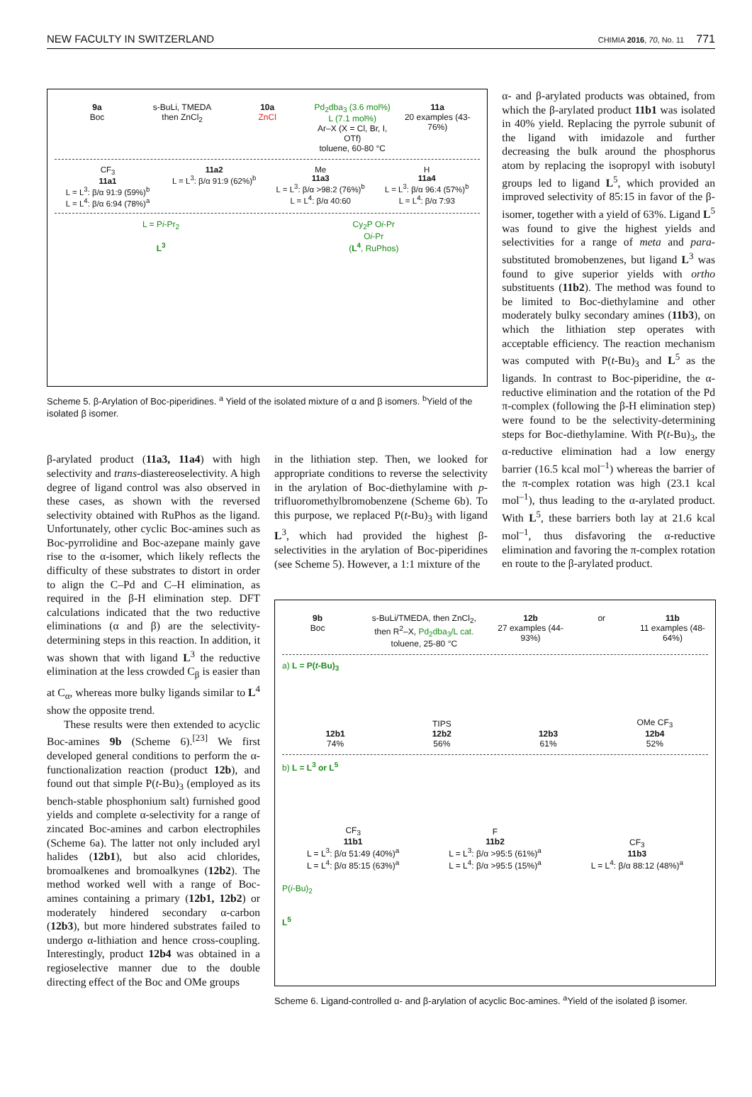NEW FACULTY IN SWITZERLAND CHIMIA 2016, 70, No. 11 771
9a
Boc
s-BuLi, TMEDA
then ZnCl<sub>2</sub>
10a
ZnCl
Pd<sub>2</sub>dba<sub>3</sub> (3.6 mol%)
L (7.1 mol%)
Ar–X (X = Cl, Br, I, OTf)
toluene, 60-80 °C
11a
20 examples (43-76%)
CF<sub>3</sub>
11a1
L = L<sup>3</sup>: β/α 91:9 (59%)<sup>b</sup>
L = L<sup>4</sup>: β/α 6:94 (78%)<sup>a</sup>
11a2
L = L<sup>3</sup>: β/α 91:9 (62%)<sup>b</sup>
Me
11a3
L = L<sup>3</sup>: β/α >98:2 (76%)<sup>b</sup>
L = L<sup>4</sup>: β/α 40:60
H
11a4
L = L<sup>3</sup>: β/α 96:4 (57%)<sup>b</sup>
L = L<sup>4</sup>: β/α 7:93
L = Pi-Pr<sub>2</sub>
L<sup>3</sup>
Cy<sub>2</sub>P Oi-Pr
Oi-Pr
(L<sup>4</sup>, RuPhos)
Scheme 5. β-Arylation of Boc-piperidines. <sup>a</sup> Yield of the isolated mixture of α and β isomers. <sup>b</sup>Yield of the isolated β isomer.
β-arylated product (11a3, 11a4) with high selectivity and trans-diastereoselectivity. A high degree of ligand control was also observed in these cases, as shown with the reversed selectivity obtained with RuPhos as the ligand. Unfortunately, other cyclic Boc-amines such as Boc-pyrrolidine and Boc-azepane mainly gave rise to the α-isomer, which likely reflects the difficulty of these substrates to distort in order to align the C–Pd and C–H elimination, as required in the β-H elimination step. DFT calculations indicated that the two reductive eliminations (α and β) are the selectivity-determining steps in this reaction. In addition, it was shown that with ligand L<sup>3</sup> the reductive elimination at the less crowded C<sub>β</sub> is easier than at C<sub>α</sub>, whereas more bulky ligands similar to L<sup>4</sup> show the opposite trend.
These results were then extended to acyclic Boc-amines 9b (Scheme 6).<sup>[23]</sup> We first developed general conditions to perform the α-functionalization reaction (product 12b), and found out that simple P(t-Bu)<sub>3</sub> (employed as its bench-stable phosphonium salt) furnished good yields and complete α-selectivity for a range of zincated Boc-amines and carbon electrophiles (Scheme 6a). The latter not only included aryl halides (12b1), but also acid chlorides, bromoalkenes and bromoalkynes (12b2). The method worked well with a range of Boc-amines containing a primary (12b1, 12b2) or moderately hindered secondary α-carbon (12b3), but more hindered substrates failed to undergo α-lithiation and hence cross-coupling. Interestingly, product 12b4 was obtained in a regioselective manner due to the double directing effect of the Boc and OMe groups
in the lithiation step. Then, we looked for appropriate conditions to reverse the selectivity in the arylation of Boc-diethylamine with p-trifluoromethylbromobenzene (Scheme 6b). To this purpose, we replaced P(t-Bu)<sub>3</sub> with ligand L<sup>3</sup>, which had provided the highest β-selectivities in the arylation of Boc-piperidines (see Scheme 5). However, a 1:1 mixture of the
α- and β-arylated products was obtained, from which the β-arylated product 11b1 was isolated in 40% yield. Replacing the pyrrole subunit of the ligand with imidazole and further decreasing the bulk around the phosphorus atom by replacing the isopropyl with isobutyl groups led to ligand L<sup>5</sup>, which provided an improved selectivity of 85:15 in favor of the β-isomer, together with a yield of 63%. Ligand L<sup>5</sup> was found to give the highest yields and selectivities for a range of meta and para-substituted bromobenzenes, but ligand L<sup>3</sup> was found to give superior yields with ortho substituents (11b2). The method was found to be limited to Boc-diethylamine and other moderately bulky secondary amines (11b3), on which the lithiation step operates with acceptable efficiency. The reaction mechanism was computed with P(t-Bu)<sub>3</sub> and L<sup>5</sup> as the ligands. In contrast to Boc-piperidine, the α-reductive elimination and the rotation of the Pd π-complex (following the β-H elimination step) were found to be the selectivity-determining steps for Boc-diethylamine. With P(t-Bu)<sub>3</sub>, the α-reductive elimination had a low energy barrier (16.5 kcal mol<sup>–1</sup>) whereas the barrier of the π-complex rotation was high (23.1 kcal mol<sup>–1</sup>), thus leading to the α-arylated product. With L<sup>5</sup>, these barriers both lay at 21.6 kcal mol<sup>–1</sup>, thus disfavoring the α-reductive elimination and favoring the π-complex rotation en route to the β-arylated product.
9b
Boc
s-BuLi/TMEDA, then ZnCl<sub>2</sub>,
then R<sup>2</sup>–X, Pd<sub>2</sub>dba<sub>3</sub>/L cat.
toluene, 25-80 °C
12b
27 examples (44-93%)
or 11b
11 examples (48-64%)
a) L = P(t-Bu)<sub>3</sub>
12b1
74%
TIPS
12b2
56%
12b3
61%
OMe CF<sub>3</sub>
12b4
52%
b) L = L<sup>3</sup> or L<sup>5</sup>
CF<sub>3</sub>
11b1
L = L<sup>3</sup>: β/α 51:49 (40%)<sup>a</sup>
L = L<sup>4</sup>: β/α 85:15 (63%)<sup>a</sup>
F
11b2
L = L<sup>3</sup>: β/α >95:5 (61%)<sup>a</sup>
L = L<sup>4</sup>: β/α >95:5 (15%)<sup>a</sup>
CF<sub>3</sub>
11b3
L = L<sup>4</sup>: β/α 88:12 (48%)<sup>a</sup>
P(i-Bu)<sub>2</sub>
L<sup>5</sup>
Scheme 6. Ligand-controlled α- and β-arylation of acyclic Boc-amines. <sup>a</sup>Yield of the isolated β isomer.